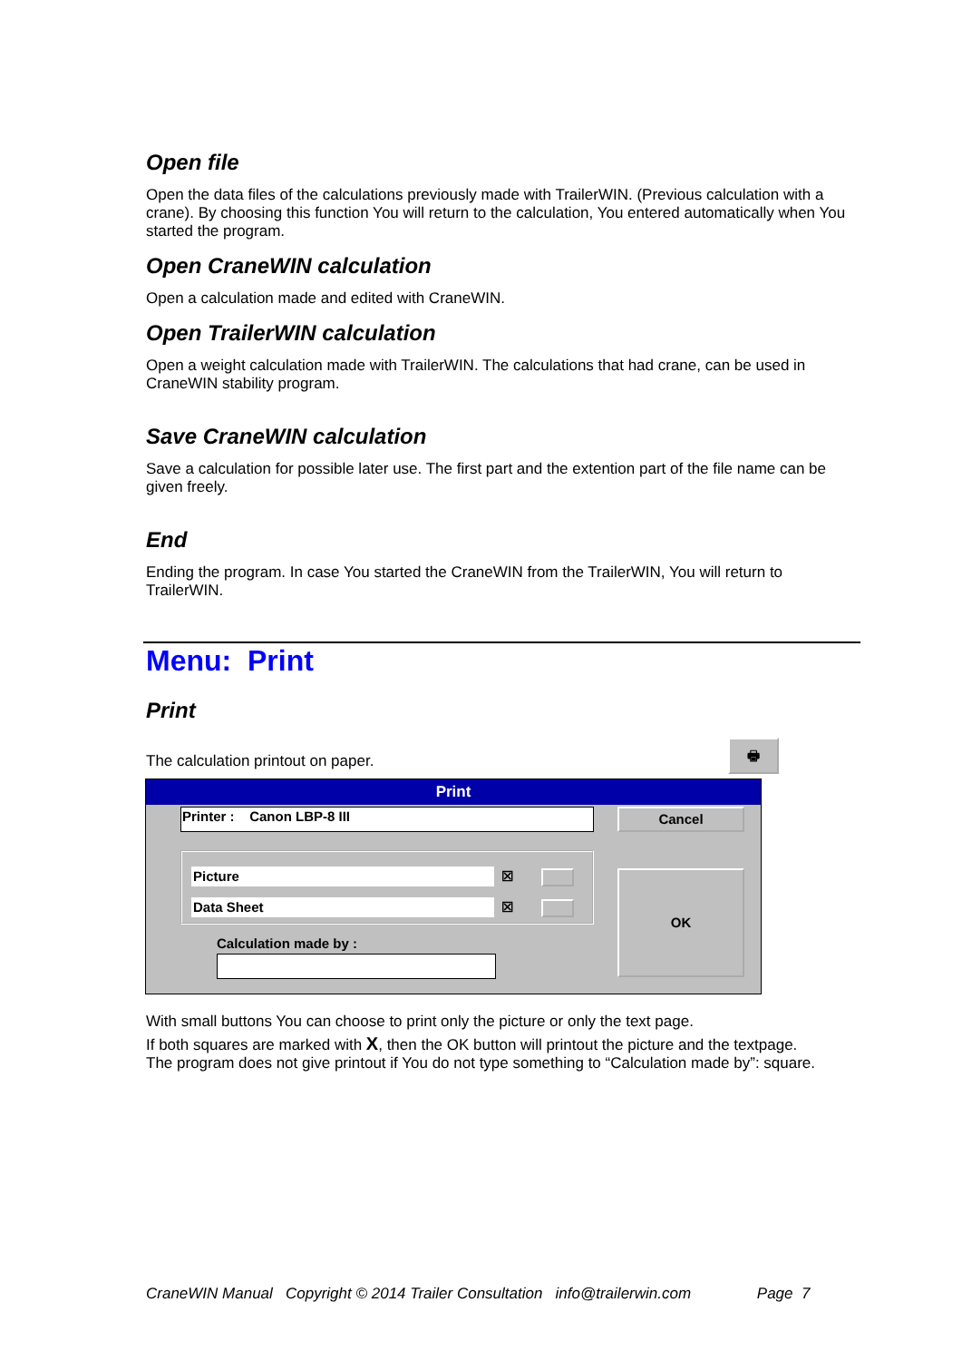Open file
Open the data files of the calculations previously made with TrailerWIN. (Previous calculation with a crane). By choosing this function You will return to the calculation, You entered automatically when You started the program.
Open CraneWIN calculation
Open a calculation made and edited with CraneWIN.
Open TrailerWIN calculation
Open a weight calculation made with TrailerWIN. The calculations that had crane, can be used in CraneWIN stability program.
Save CraneWIN calculation
Save a calculation for possible later use. The first part and the extention part of the file name can be given freely.
End
Ending the program. In case You started the CraneWIN from the TrailerWIN, You will return to TrailerWIN.
Menu: Print
Print
The calculation printout on paper.
🖶
Print
Printer : Canon LBP-8 III Cancel
Picture ☒
Data Sheet ☒
OK
Calculation made by :
With small buttons You can choose to print only the picture or only the text page.
If both squares are marked with X, then the OK button will printout the picture and the textpage.
The program does not give printout if You do not type something to “Calculation made by”: square.
CraneWIN Manual Copyright © 2014 Trailer Consultation info@trailerwin.com Page 7